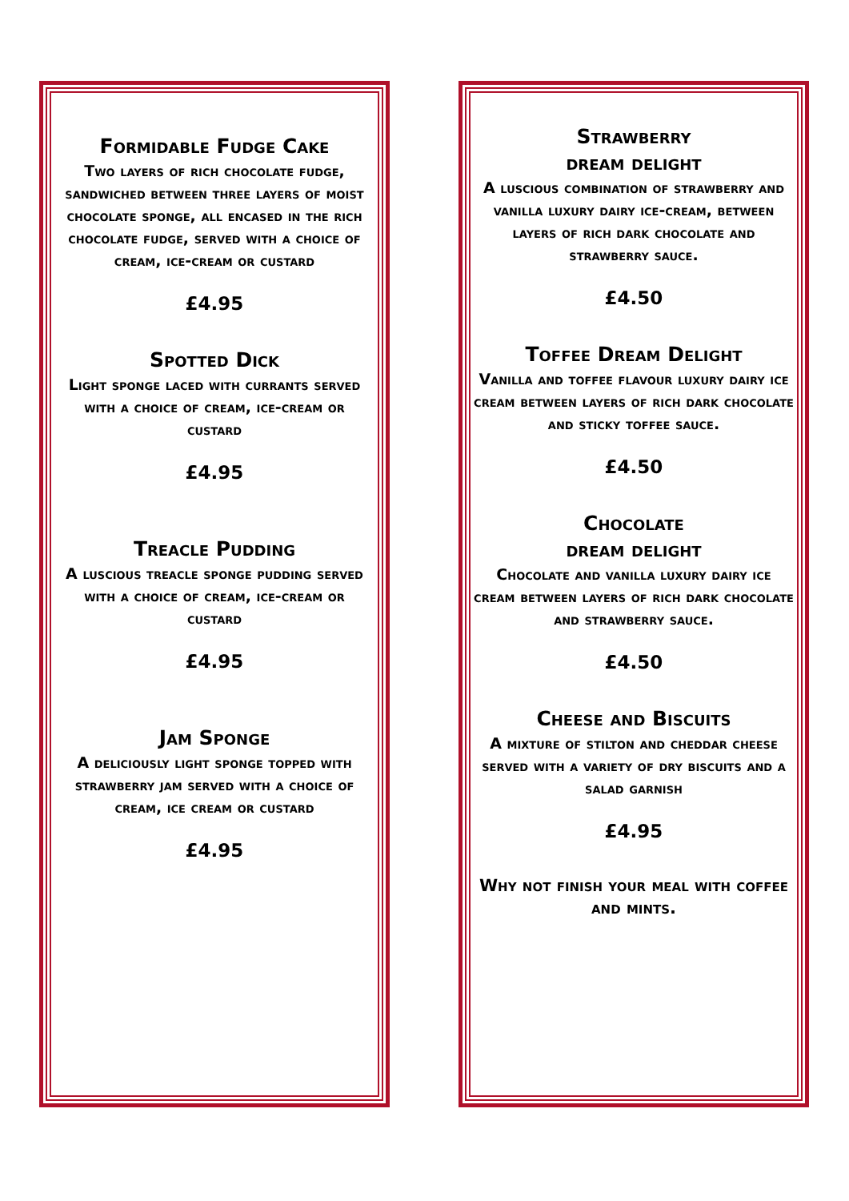Formidable Fudge Cake
Two layers of rich chocolate fudge, sandwiched between three layers of moist chocolate sponge, all encased in the rich chocolate fudge, served with a choice of cream, ice-cream or custard
£4.95
Spotted Dick
Light sponge laced with currants served with a choice of cream, ice-cream or custard
£4.95
Treacle Pudding
A luscious treacle sponge pudding served with a choice of cream, ice-cream or custard
£4.95
Jam Sponge
A deliciously light sponge topped with strawberry jam served with a choice of cream, ice cream or custard
£4.95
Strawberry
dream delight
A luscious combination of strawberry and vanilla luxury dairy ice-cream, between layers of rich dark chocolate and strawberry sauce.
£4.50
Toffee Dream Delight
Vanilla and toffee flavour luxury dairy ice cream between layers of rich dark chocolate and sticky toffee sauce.
£4.50
Chocolate
dream delight
Chocolate and vanilla luxury dairy ice cream between layers of rich dark chocolate and strawberry sauce.
£4.50
Cheese and Biscuits
A mixture of stilton and cheddar cheese served with a variety of dry biscuits and a salad garnish
£4.95
Why not finish your meal with coffee and mints.